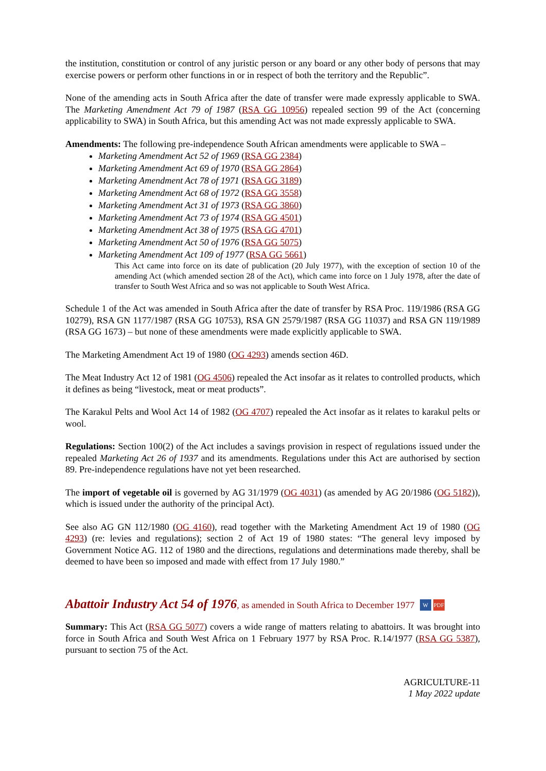the institution, constitution or control of any juristic person or any board or any other body of persons that may exercise powers or perform other functions in or in respect of both the territory and the Republic”.
None of the amending acts in South Africa after the date of transfer were made expressly applicable to SWA. The Marketing Amendment Act 79 of 1987 (RSA GG 10956) repealed section 99 of the Act (concerning applicability to SWA) in South Africa, but this amending Act was not made expressly applicable to SWA.
Amendments: The following pre-independence South African amendments were applicable to SWA –
Marketing Amendment Act 52 of 1969 (RSA GG 2384)
Marketing Amendment Act 69 of 1970 (RSA GG 2864)
Marketing Amendment Act 78 of 1971 (RSA GG 3189)
Marketing Amendment Act 68 of 1972 (RSA GG 3558)
Marketing Amendment Act 31 of 1973 (RSA GG 3860)
Marketing Amendment Act 73 of 1974 (RSA GG 4501)
Marketing Amendment Act 38 of 1975 (RSA GG 4701)
Marketing Amendment Act 50 of 1976 (RSA GG 5075)
Marketing Amendment Act 109 of 1977 (RSA GG 5661)
This Act came into force on its date of publication (20 July 1977), with the exception of section 10 of the amending Act (which amended section 28 of the Act), which came into force on 1 July 1978, after the date of transfer to South West Africa and so was not applicable to South West Africa.
Schedule 1 of the Act was amended in South Africa after the date of transfer by RSA Proc. 119/1986 (RSA GG 10279), RSA GN 1177/1987 (RSA GG 10753), RSA GN 2579/1987 (RSA GG 11037) and RSA GN 119/1989 (RSA GG 1673) – but none of these amendments were made explicitly applicable to SWA.
The Marketing Amendment Act 19 of 1980 (OG 4293) amends section 46D.
The Meat Industry Act 12 of 1981 (OG 4506) repealed the Act insofar as it relates to controlled products, which it defines as being “livestock, meat or meat products”.
The Karakul Pelts and Wool Act 14 of 1982 (OG 4707) repealed the Act insofar as it relates to karakul pelts or wool.
Regulations: Section 100(2) of the Act includes a savings provision in respect of regulations issued under the repealed Marketing Act 26 of 1937 and its amendments. Regulations under this Act are authorised by section 89. Pre-independence regulations have not yet been researched.
The import of vegetable oil is governed by AG 31/1979 (OG 4031) (as amended by AG 20/1986 (OG 5182)), which is issued under the authority of the principal Act).
See also AG GN 112/1980 (OG 4160), read together with the Marketing Amendment Act 19 of 1980 (OG 4293) (re: levies and regulations); section 2 of Act 19 of 1980 states: “The general levy imposed by Government Notice AG. 112 of 1980 and the directions, regulations and determinations made thereby, shall be deemed to have been so imposed and made with effect from 17 July 1980.”
Abattoir Industry Act 54 of 1976, as amended in South Africa to December 1977 W PDF
Summary: This Act (RSA GG 5077) covers a wide range of matters relating to abattoirs. It was brought into force in South Africa and South West Africa on 1 February 1977 by RSA Proc. R.14/1977 (RSA GG 5387), pursuant to section 75 of the Act.
AGRICULTURE-11
1 May 2022 update